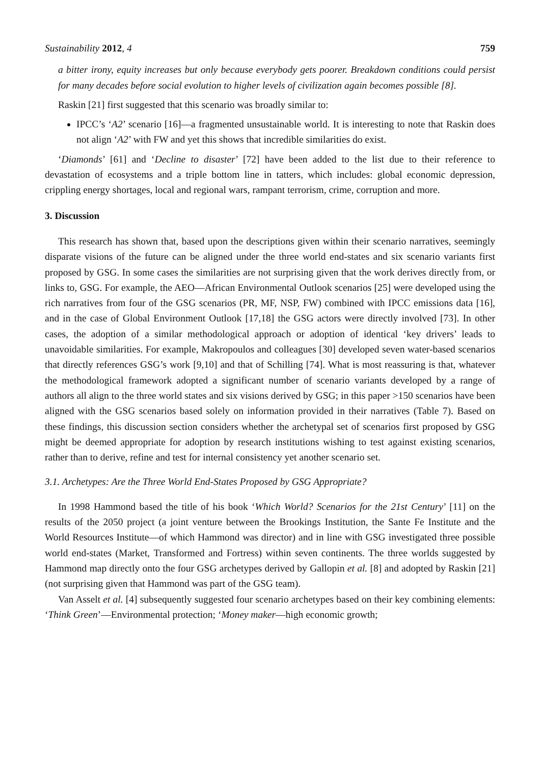Sustainability 2012, 4 759
a bitter irony, equity increases but only because everybody gets poorer. Breakdown conditions could persist for many decades before social evolution to higher levels of civilization again becomes possible [8].
Raskin [21] first suggested that this scenario was broadly similar to:
IPCC’s ‘A2’ scenario [16]—a fragmented unsustainable world. It is interesting to note that Raskin does not align ‘A2’ with FW and yet this shows that incredible similarities do exist.
‘Diamonds’ [61] and ‘Decline to disaster’ [72] have been added to the list due to their reference to devastation of ecosystems and a triple bottom line in tatters, which includes: global economic depression, crippling energy shortages, local and regional wars, rampant terrorism, crime, corruption and more.
3. Discussion
This research has shown that, based upon the descriptions given within their scenario narratives, seemingly disparate visions of the future can be aligned under the three world end-states and six scenario variants first proposed by GSG. In some cases the similarities are not surprising given that the work derives directly from, or links to, GSG. For example, the AEO—African Environmental Outlook scenarios [25] were developed using the rich narratives from four of the GSG scenarios (PR, MF, NSP, FW) combined with IPCC emissions data [16], and in the case of Global Environment Outlook [17,18] the GSG actors were directly involved [73]. In other cases, the adoption of a similar methodological approach or adoption of identical ‘key drivers’ leads to unavoidable similarities. For example, Makropoulos and colleagues [30] developed seven water-based scenarios that directly references GSG’s work [9,10] and that of Schilling [74]. What is most reassuring is that, whatever the methodological framework adopted a significant number of scenario variants developed by a range of authors all align to the three world states and six visions derived by GSG; in this paper >150 scenarios have been aligned with the GSG scenarios based solely on information provided in their narratives (Table 7). Based on these findings, this discussion section considers whether the archetypal set of scenarios first proposed by GSG might be deemed appropriate for adoption by research institutions wishing to test against existing scenarios, rather than to derive, refine and test for internal consistency yet another scenario set.
3.1. Archetypes: Are the Three World End-States Proposed by GSG Appropriate?
In 1998 Hammond based the title of his book ‘Which World? Scenarios for the 21st Century’ [11] on the results of the 2050 project (a joint venture between the Brookings Institution, the Sante Fe Institute and the World Resources Institute—of which Hammond was director) and in line with GSG investigated three possible world end-states (Market, Transformed and Fortress) within seven continents. The three worlds suggested by Hammond map directly onto the four GSG archetypes derived by Gallopin et al. [8] and adopted by Raskin [21] (not surprising given that Hammond was part of the GSG team).
Van Asselt et al. [4] subsequently suggested four scenario archetypes based on their key combining elements: ‘Think Green’—Environmental protection; ‘Money maker—high economic growth;